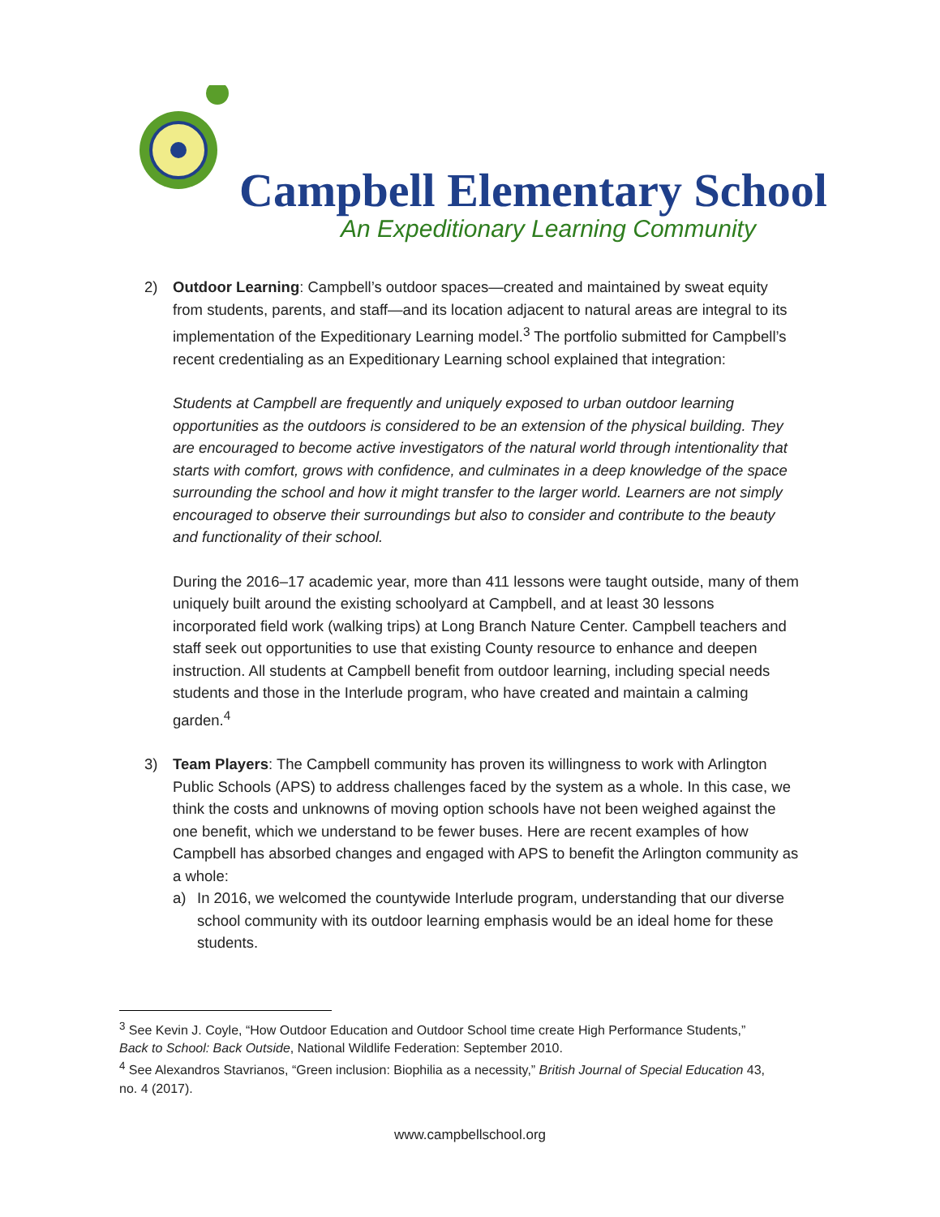Campbell Elementary School
An Expeditionary Learning Community
2) Outdoor Learning: Campbell’s outdoor spaces—created and maintained by sweat equity from students, parents, and staff—and its location adjacent to natural areas are integral to its implementation of the Expeditionary Learning model.<sup>3</sup> The portfolio submitted for Campbell’s recent credentialing as an Expeditionary Learning school explained that integration:
Students at Campbell are frequently and uniquely exposed to urban outdoor learning opportunities as the outdoors is considered to be an extension of the physical building. They are encouraged to become active investigators of the natural world through intentionality that starts with comfort, grows with confidence, and culminates in a deep knowledge of the space surrounding the school and how it might transfer to the larger world. Learners are not simply encouraged to observe their surroundings but also to consider and contribute to the beauty and functionality of their school.
During the 2016–17 academic year, more than 411 lessons were taught outside, many of them uniquely built around the existing schoolyard at Campbell, and at least 30 lessons incorporated field work (walking trips) at Long Branch Nature Center. Campbell teachers and staff seek out opportunities to use that existing County resource to enhance and deepen instruction. All students at Campbell benefit from outdoor learning, including special needs students and those in the Interlude program, who have created and maintain a calming garden.<sup>4</sup>
3) Team Players: The Campbell community has proven its willingness to work with Arlington Public Schools (APS) to address challenges faced by the system as a whole. In this case, we think the costs and unknowns of moving option schools have not been weighed against the one benefit, which we understand to be fewer buses. Here are recent examples of how Campbell has absorbed changes and engaged with APS to benefit the Arlington community as a whole:
a) In 2016, we welcomed the countywide Interlude program, understanding that our diverse school community with its outdoor learning emphasis would be an ideal home for these students.
<sup>3</sup> See Kevin J. Coyle, “How Outdoor Education and Outdoor School time create High Performance Students,” Back to School: Back Outside, National Wildlife Federation: September 2010.
<sup>4</sup> See Alexandros Stavrianos, “Green inclusion: Biophilia as a necessity,” British Journal of Special Education 43, no. 4 (2017).
www.campbellschool.org